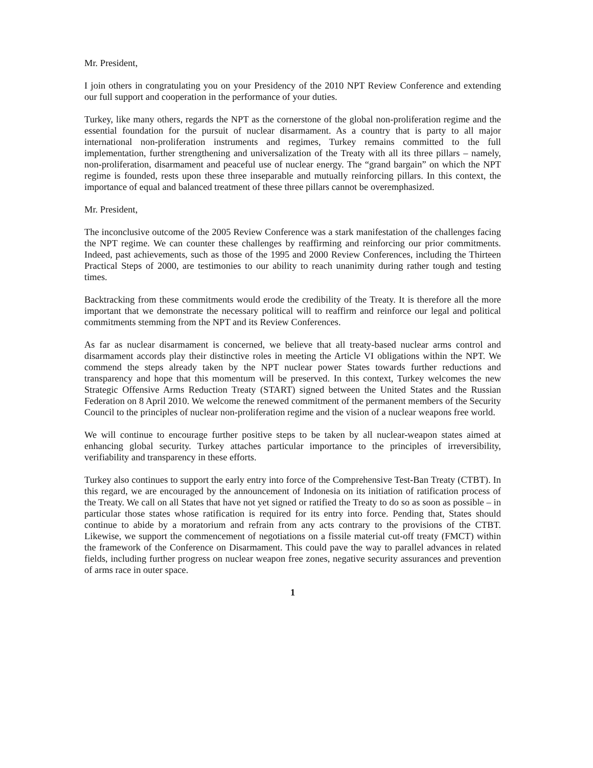Mr. President,
I join others in congratulating you on your Presidency of the 2010 NPT Review Conference and extending our full support and cooperation in the performance of your duties.
Turkey, like many others, regards the NPT as the cornerstone of the global non-proliferation regime and the essential foundation for the pursuit of nuclear disarmament. As a country that is party to all major international non-proliferation instruments and regimes, Turkey remains committed to the full implementation, further strengthening and universalization of the Treaty with all its three pillars – namely, non-proliferation, disarmament and peaceful use of nuclear energy. The “grand bargain” on which the NPT regime is founded, rests upon these three inseparable and mutually reinforcing pillars. In this context, the importance of equal and balanced treatment of these three pillars cannot be overemphasized.
Mr. President,
The inconclusive outcome of the 2005 Review Conference was a stark manifestation of the challenges facing the NPT regime. We can counter these challenges by reaffirming and reinforcing our prior commitments. Indeed, past achievements, such as those of the 1995 and 2000 Review Conferences, including the Thirteen Practical Steps of 2000, are testimonies to our ability to reach unanimity during rather tough and testing times.
Backtracking from these commitments would erode the credibility of the Treaty. It is therefore all the more important that we demonstrate the necessary political will to reaffirm and reinforce our legal and political commitments stemming from the NPT and its Review Conferences.
As far as nuclear disarmament is concerned, we believe that all treaty-based nuclear arms control and disarmament accords play their distinctive roles in meeting the Article VI obligations within the NPT. We commend the steps already taken by the NPT nuclear power States towards further reductions and transparency and hope that this momentum will be preserved. In this context, Turkey welcomes the new Strategic Offensive Arms Reduction Treaty (START) signed between the United States and the Russian Federation on 8 April 2010. We welcome the renewed commitment of the permanent members of the Security Council to the principles of nuclear non-proliferation regime and the vision of a nuclear weapons free world.
We will continue to encourage further positive steps to be taken by all nuclear-weapon states aimed at enhancing global security. Turkey attaches particular importance to the principles of irreversibility, verifiability and transparency in these efforts.
Turkey also continues to support the early entry into force of the Comprehensive Test-Ban Treaty (CTBT). In this regard, we are encouraged by the announcement of Indonesia on its initiation of ratification process of the Treaty. We call on all States that have not yet signed or ratified the Treaty to do so as soon as possible – in particular those states whose ratification is required for its entry into force. Pending that, States should continue to abide by a moratorium and refrain from any acts contrary to the provisions of the CTBT. Likewise, we support the commencement of negotiations on a fissile material cut-off treaty (FMCT) within the framework of the Conference on Disarmament. This could pave the way to parallel advances in related fields, including further progress on nuclear weapon free zones, negative security assurances and prevention of arms race in outer space.
1